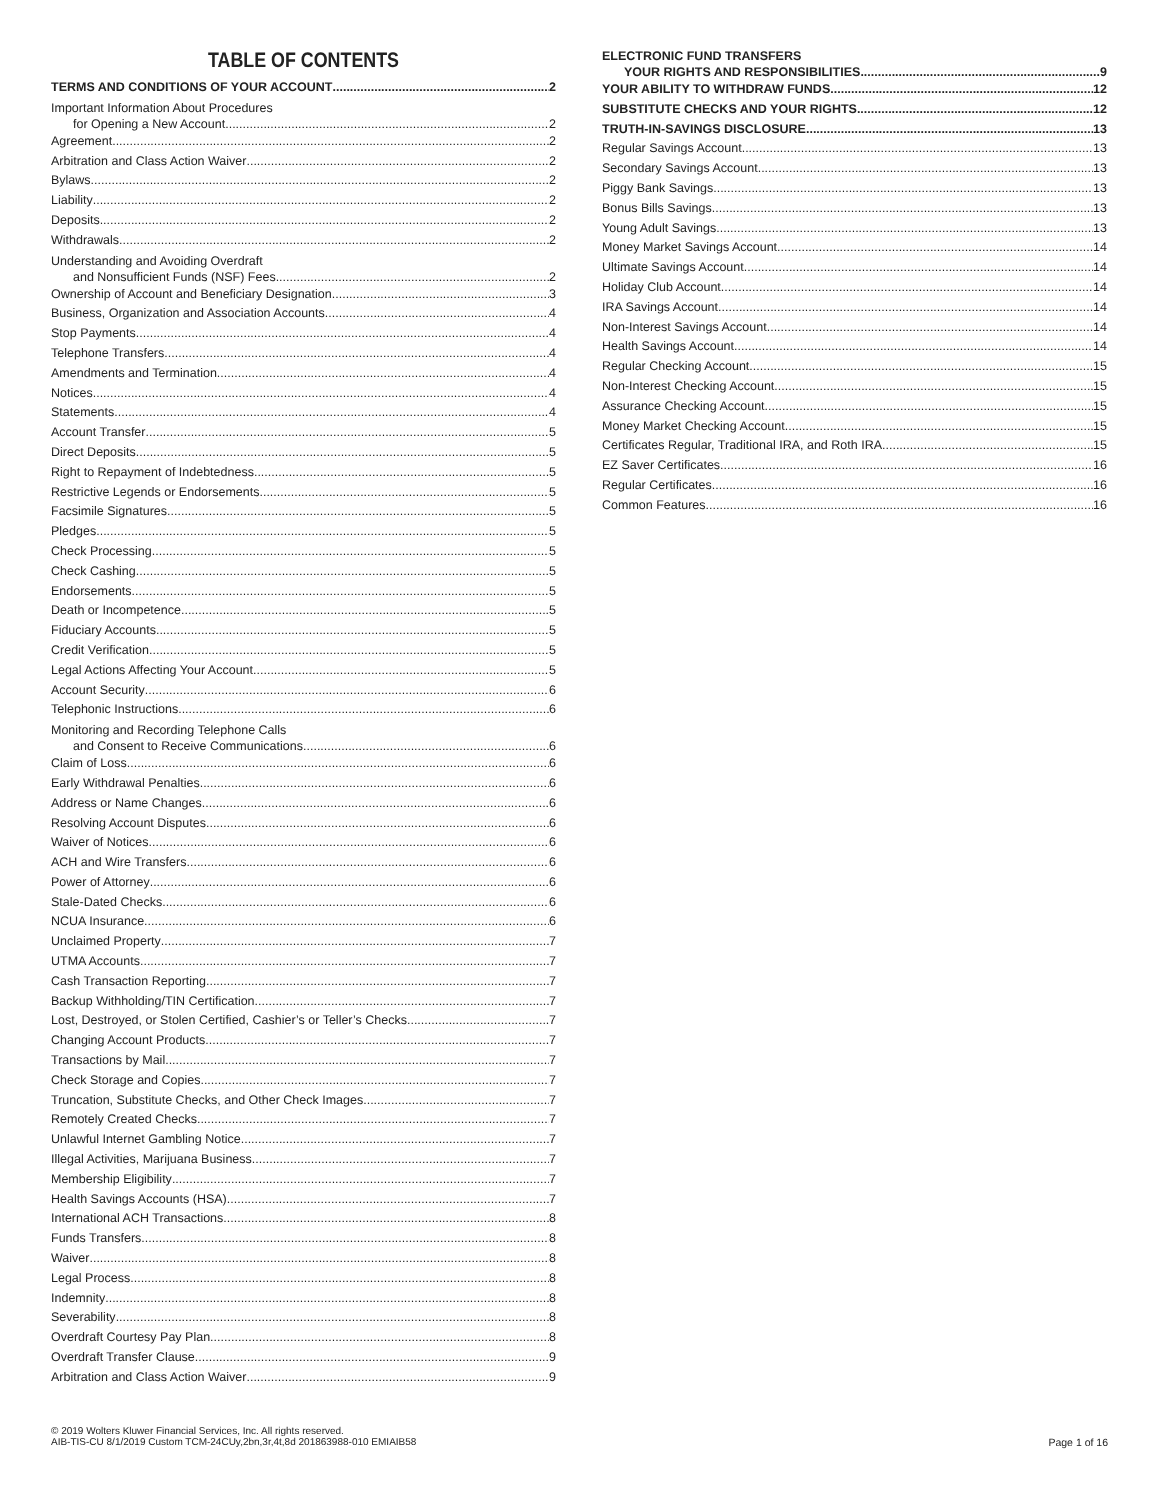TABLE OF CONTENTS
TERMS AND CONDITIONS OF YOUR ACCOUNT 2
Important Information About Procedures
for Opening a New Account 2
Agreement 2
Arbitration and Class Action Waiver 2
Bylaws 2
Liability 2
Deposits 2
Withdrawals 2
Understanding and Avoiding Overdraft
and Nonsufficient Funds (NSF) Fees 2
Ownership of Account and Beneficiary Designation 3
Business, Organization and Association Accounts 4
Stop Payments 4
Telephone Transfers 4
Amendments and Termination 4
Notices 4
Statements 4
Account Transfer 5
Direct Deposits 5
Right to Repayment of Indebtedness 5
Restrictive Legends or Endorsements 5
Facsimile Signatures 5
Pledges 5
Check Processing 5
Check Cashing 5
Endorsements 5
Death or Incompetence 5
Fiduciary Accounts 5
Credit Verification 5
Legal Actions Affecting Your Account 5
Account Security 6
Telephonic Instructions 6
Monitoring and Recording Telephone Calls
and Consent to Receive Communications 6
Claim of Loss 6
Early Withdrawal Penalties 6
Address or Name Changes 6
Resolving Account Disputes 6
Waiver of Notices 6
ACH and Wire Transfers 6
Power of Attorney 6
Stale-Dated Checks 6
NCUA Insurance 6
Unclaimed Property 7
UTMA Accounts 7
Cash Transaction Reporting 7
Backup Withholding/TIN Certification 7
Lost, Destroyed, or Stolen Certified, Cashier’s or Teller’s Checks 7
Changing Account Products 7
Transactions by Mail 7
Check Storage and Copies 7
Truncation, Substitute Checks, and Other Check Images 7
Remotely Created Checks 7
Unlawful Internet Gambling Notice 7
Illegal Activities, Marijuana Business 7
Membership Eligibility 7
Health Savings Accounts (HSA) 7
International ACH Transactions 8
Funds Transfers 8
Waiver 8
Legal Process 8
Indemnity 8
Severability 8
Overdraft Courtesy Pay Plan 8
Overdraft Transfer Clause 9
Arbitration and Class Action Waiver 9
ELECTRONIC FUND TRANSFERS
YOUR RIGHTS AND RESPONSIBILITIES 9
YOUR ABILITY TO WITHDRAW FUNDS 12
SUBSTITUTE CHECKS AND YOUR RIGHTS 12
TRUTH-IN-SAVINGS DISCLOSURE 13
Regular Savings Account 13
Secondary Savings Account 13
Piggy Bank Savings 13
Bonus Bills Savings 13
Young Adult Savings 13
Money Market Savings Account 14
Ultimate Savings Account 14
Holiday Club Account 14
IRA Savings Account 14
Non-Interest Savings Account 14
Health Savings Account 14
Regular Checking Account 15
Non-Interest Checking Account 15
Assurance Checking Account 15
Money Market Checking Account 15
Certificates Regular, Traditional IRA, and Roth IRA 15
EZ Saver Certificates 16
Regular Certificates 16
Common Features 16
© 2019 Wolters Kluwer Financial Services, Inc. All rights reserved.
AIB-TIS-CU 8/1/2019 Custom TCM-24CUy,2bn,3r,4t,8d 201863988-010 EMIAIB58
Page 1 of 16